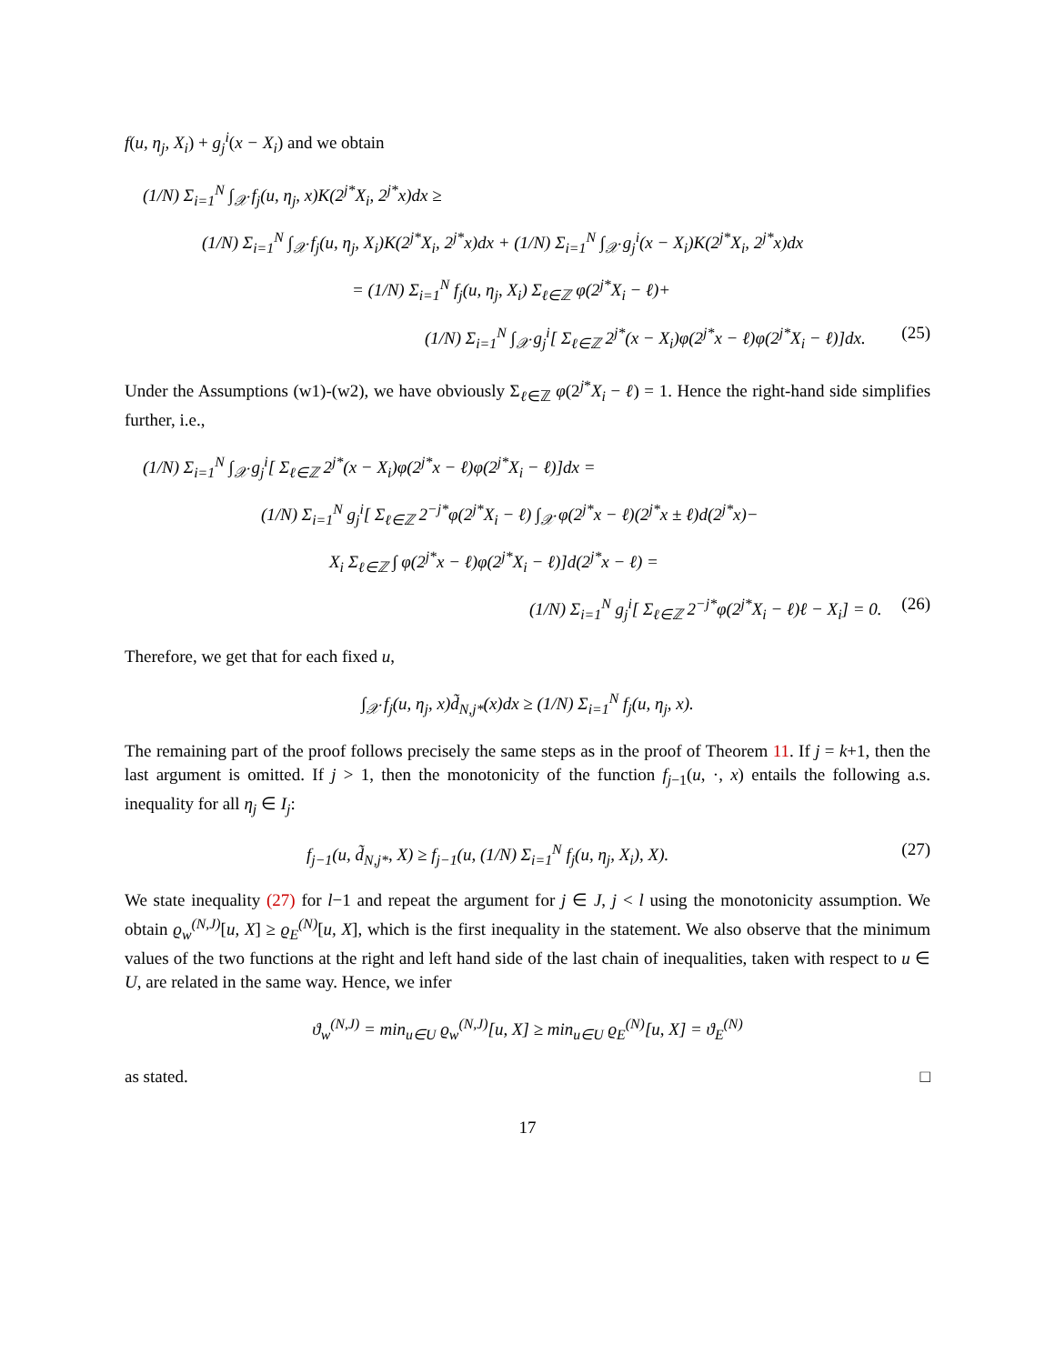f(u, η<sub>j</sub>, X<sub>i</sub>) + g<sub>j</sub><sup>i</sup>(x − X<sub>i</sub>) and we obtain
(1/N) Σ<sub>i=1</sub><sup>N</sup> ∫<sub>𝒳</sub> f<sub>j</sub>(u, η<sub>j</sub>, x)K(2<sup>j*</sup>X<sub>i</sub>, 2<sup>j*</sup>x)dx ≥
(1/N) Σ<sub>i=1</sub><sup>N</sup> ∫<sub>𝒳</sub> f<sub>j</sub>(u, η<sub>j</sub>, X<sub>i</sub>)K(2<sup>j*</sup>X<sub>i</sub>, 2<sup>j*</sup>x)dx + (1/N) Σ<sub>i=1</sub><sup>N</sup> ∫<sub>𝒳</sub> g<sub>j</sub><sup>i</sup>(x − X<sub>i</sub>)K(2<sup>j*</sup>X<sub>i</sub>, 2<sup>j*</sup>x)dx
= (1/N) Σ<sub>i=1</sub><sup>N</sup> f<sub>j</sub>(u, η<sub>j</sub>, X<sub>i</sub>) Σ<sub>ℓ∈ℤ</sub> φ(2<sup>j*</sup>X<sub>i</sub> − ℓ)+
(1/N) Σ<sub>i=1</sub><sup>N</sup> ∫<sub>𝒳</sub> g<sub>j</sub><sup>i</sup>[ Σ<sub>ℓ∈ℤ</sub> 2<sup>j*</sup>(x − X<sub>i</sub>)φ(2<sup>j*</sup>x − ℓ)φ(2<sup>j*</sup>X<sub>i</sub> − ℓ)]dx. (25)
Under the Assumptions (w1)-(w2), we have obviously Σ<sub>ℓ∈ℤ</sub> φ(2<sup>j*</sup>X<sub>i</sub> − ℓ) = 1. Hence the right-hand side simplifies further, i.e.,
(1/N) Σ<sub>i=1</sub><sup>N</sup> ∫<sub>𝒳</sub> g<sub>j</sub><sup>i</sup>[ Σ<sub>ℓ∈ℤ</sub> 2<sup>j*</sup>(x − X<sub>i</sub>)φ(2<sup>j*</sup>x − ℓ)φ(2<sup>j*</sup>X<sub>i</sub> − ℓ)]dx =
(1/N) Σ<sub>i=1</sub><sup>N</sup> g<sub>j</sub><sup>i</sup>[ Σ<sub>ℓ∈ℤ</sub> 2<sup>−j*</sup>φ(2<sup>j*</sup>X<sub>i</sub> − ℓ) ∫<sub>𝒳</sub> φ(2<sup>j*</sup>x − ℓ)(2<sup>j*</sup>x ± ℓ)d(2<sup>j*</sup>x)−
X<sub>i</sub> Σ<sub>ℓ∈ℤ</sub> ∫ φ(2<sup>j*</sup>x − ℓ)φ(2<sup>j*</sup>X<sub>i</sub> − ℓ)]d(2<sup>j*</sup>x − ℓ) =
(1/N) Σ<sub>i=1</sub><sup>N</sup> g<sub>j</sub><sup>i</sup>[ Σ<sub>ℓ∈ℤ</sub> 2<sup>−j*</sup>φ(2<sup>j*</sup>X<sub>i</sub> − ℓ)ℓ − X<sub>i</sub>] = 0. (26)
Therefore, we get that for each fixed u,
∫<sub>𝒳</sub> f<sub>j</sub>(u, η<sub>j</sub>, x)d̃<sub>N,j*</sub>(x)dx ≥ (1/N) Σ<sub>i=1</sub><sup>N</sup> f<sub>j</sub>(u, η<sub>j</sub>, x).
The remaining part of the proof follows precisely the same steps as in the proof of Theorem 11. If j = k+1, then the last argument is omitted. If j > 1, then the monotonicity of the function f<sub>j−1</sub>(u, ·, x) entails the following a.s. inequality for all η<sub>j</sub> ∈ I<sub>j</sub>:
f<sub>j−1</sub>(u, d̃<sub>N,j*</sub>, X) ≥ f<sub>j−1</sub>(u, (1/N) Σ<sub>i=1</sub><sup>N</sup> f<sub>j</sub>(u, η<sub>j</sub>, X<sub>i</sub>), X). (27)
We state inequality (27) for l−1 and repeat the argument for j ∈ J, j < l using the monotonicity assumption. We obtain ϱ<sub>w</sub><sup>(N,J)</sup>[u, X] ≥ ϱ<sub>E</sub><sup>(N)</sup>[u, X], which is the first inequality in the statement. We also observe that the minimum values of the two functions at the right and left hand side of the last chain of inequalities, taken with respect to u ∈ U, are related in the same way. Hence, we infer
ϑ<sub>w</sub><sup>(N,J)</sup> = min<sub>u∈U</sub> ϱ<sub>w</sub><sup>(N,J)</sup>[u, X] ≥ min<sub>u∈U</sub> ϱ<sub>E</sub><sup>(N)</sup>[u, X] = ϑ<sub>E</sub><sup>(N)</sup>
as stated. □
17